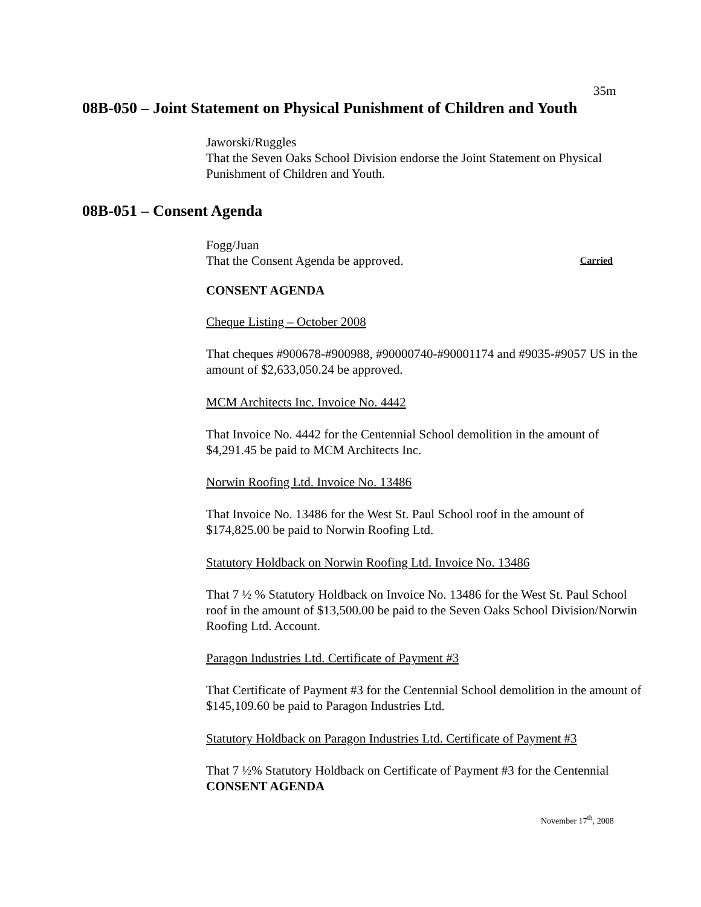35m
08B-050 – Joint Statement on Physical Punishment of Children and Youth
Jaworski/Ruggles
That the Seven Oaks School Division endorse the Joint Statement on Physical Punishment of Children and Youth.
08B-051 – Consent Agenda
Fogg/Juan
That the Consent Agenda be approved. Carried
CONSENT AGENDA
Cheque Listing – October 2008
That cheques #900678-#900988, #90000740-#90001174 and #9035-#9057 US in the amount of $2,633,050.24 be approved.
MCM Architects Inc. Invoice No. 4442
That Invoice No. 4442 for the Centennial School demolition in the amount of $4,291.45 be paid to MCM Architects Inc.
Norwin Roofing Ltd. Invoice No. 13486
That Invoice No. 13486 for the West St. Paul School roof in the amount of $174,825.00 be paid to Norwin Roofing Ltd.
Statutory Holdback on Norwin Roofing Ltd. Invoice No. 13486
That 7 ½ % Statutory Holdback on Invoice No. 13486 for the West St. Paul School roof in the amount of $13,500.00 be paid to the Seven Oaks School Division/Norwin Roofing Ltd. Account.
Paragon Industries Ltd. Certificate of Payment #3
That Certificate of Payment #3 for the Centennial School demolition in the amount of $145,109.60 be paid to Paragon Industries Ltd.
Statutory Holdback on Paragon Industries Ltd. Certificate of Payment #3
That 7 ½% Statutory Holdback on Certificate of Payment #3 for the Centennial
CONSENT AGENDA
November 17<sup>th</sup>, 2008